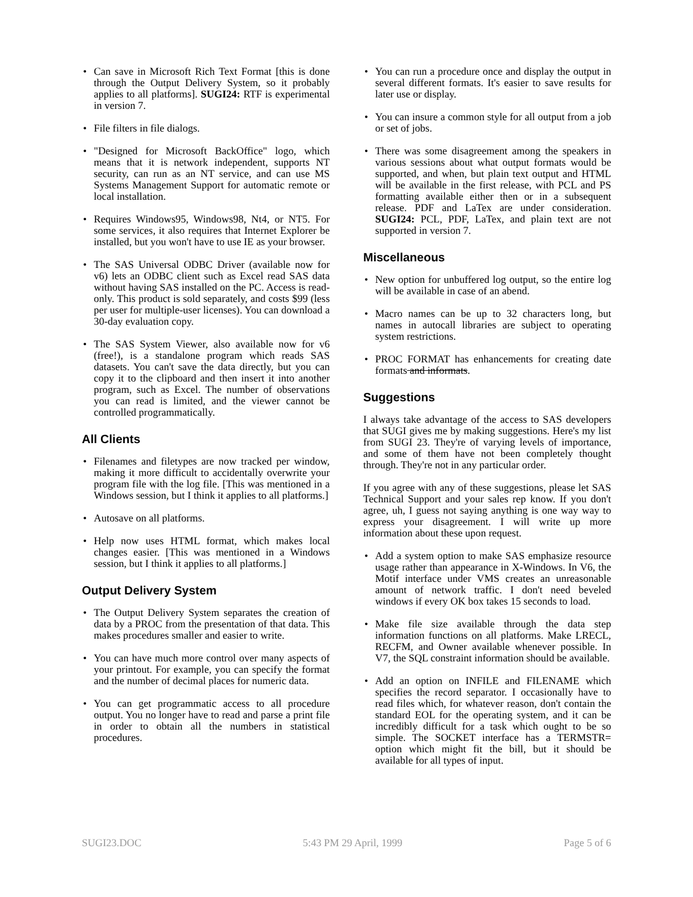• Can save in Microsoft Rich Text Format [this is done through the Output Delivery System, so it probably applies to all platforms]. SUGI24: RTF is experimental in version 7.
• File filters in file dialogs.
• "Designed for Microsoft BackOffice" logo, which means that it is network independent, supports NT security, can run as an NT service, and can use MS Systems Management Support for automatic remote or local installation.
• Requires Windows95, Windows98, Nt4, or NT5. For some services, it also requires that Internet Explorer be installed, but you won't have to use IE as your browser.
• The SAS Universal ODBC Driver (available now for v6) lets an ODBC client such as Excel read SAS data without having SAS installed on the PC. Access is read-only. This product is sold separately, and costs $99 (less per user for multiple-user licenses). You can download a 30-day evaluation copy.
• The SAS System Viewer, also available now for v6 (free!), is a standalone program which reads SAS datasets. You can't save the data directly, but you can copy it to the clipboard and then insert it into another program, such as Excel. The number of observations you can read is limited, and the viewer cannot be controlled programmatically.
All Clients
• Filenames and filetypes are now tracked per window, making it more difficult to accidentally overwrite your program file with the log file. [This was mentioned in a Windows session, but I think it applies to all platforms.]
• Autosave on all platforms.
• Help now uses HTML format, which makes local changes easier. [This was mentioned in a Windows session, but I think it applies to all platforms.]
Output Delivery System
• The Output Delivery System separates the creation of data by a PROC from the presentation of that data. This makes procedures smaller and easier to write.
• You can have much more control over many aspects of your printout. For example, you can specify the format and the number of decimal places for numeric data.
• You can get programmatic access to all procedure output. You no longer have to read and parse a print file in order to obtain all the numbers in statistical procedures.
• You can run a procedure once and display the output in several different formats. It's easier to save results for later use or display.
• You can insure a common style for all output from a job or set of jobs.
• There was some disagreement among the speakers in various sessions about what output formats would be supported, and when, but plain text output and HTML will be available in the first release, with PCL and PS formatting available either then or in a subsequent release. PDF and LaTex are under consideration. SUGI24: PCL, PDF, LaTex, and plain text are not supported in version 7.
Miscellaneous
• New option for unbuffered log output, so the entire log will be available in case of an abend.
• Macro names can be up to 32 characters long, but names in autocall libraries are subject to operating system restrictions.
• PROC FORMAT has enhancements for creating date formats and informats.
Suggestions
I always take advantage of the access to SAS developers that SUGI gives me by making suggestions. Here's my list from SUGI 23. They're of varying levels of importance, and some of them have not been completely thought through. They're not in any particular order.
If you agree with any of these suggestions, please let SAS Technical Support and your sales rep know. If you don't agree, uh, I guess not saying anything is one way way to express your disagreement. I will write up more information about these upon request.
• Add a system option to make SAS emphasize resource usage rather than appearance in X-Windows. In V6, the Motif interface under VMS creates an unreasonable amount of network traffic. I don't need beveled windows if every OK box takes 15 seconds to load.
• Make file size available through the data step information functions on all platforms. Make LRECL, RECFM, and Owner available whenever possible. In V7, the SQL constraint information should be available.
• Add an option on INFILE and FILENAME which specifies the record separator. I occasionally have to read files which, for whatever reason, don't contain the standard EOL for the operating system, and it can be incredibly difficult for a task which ought to be so simple. The SOCKET interface has a TERMSTR= option which might fit the bill, but it should be available for all types of input.
SUGI23.DOC 5:43 PM 29 April, 1999 Page 5 of 6